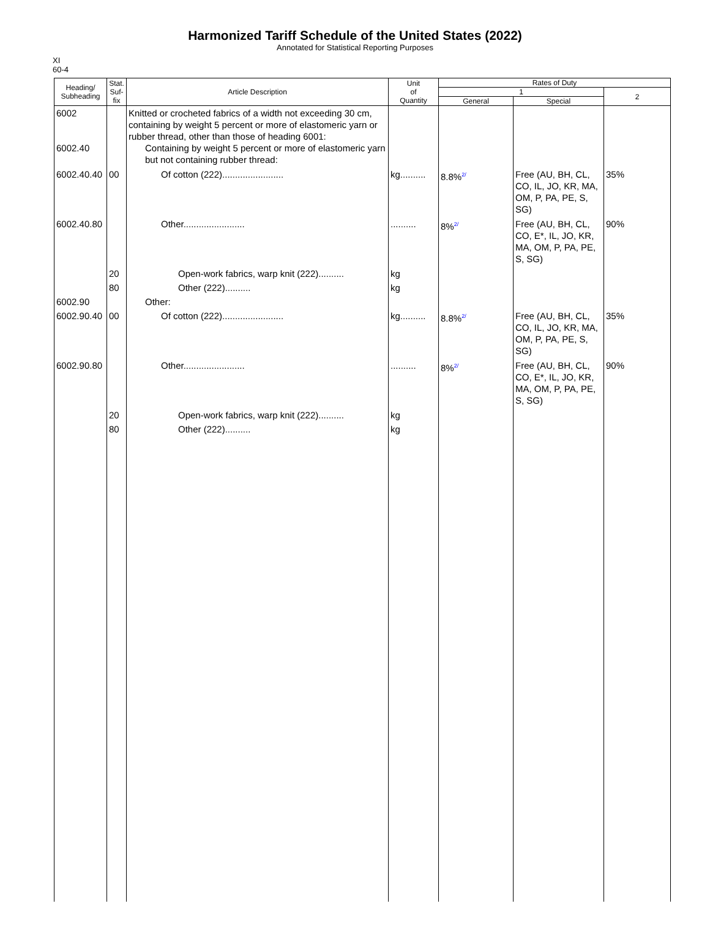Harmonized Tariff Schedule of the United States (2022)
Annotated for Statistical Reporting Purposes
XI
60-4
| Heading/ Subheading | Stat. Suf- fix | Article Description | Unit of Quantity | Rates of Duty | | |
| --- | --- | --- | --- | --- | --- | --- |
| | | | | 1 | | 2 |
| | | | | General | Special | |
| 6002 6002.40 | | Knitted or crocheted fabrics of a width not exceeding 30 cm, containing by weight 5 percent or more of elastomeric yarn or rubber thread, other than those of heading 6001: Containing by weight 5 percent or more of elastomeric yarn but not containing rubber thread: | | | | |
| 6002.40.40 | 00 | Of cotton (222)........................ | kg.......... | 8.8%<sup>2/</sup> | Free (AU, BH, CL, CO, IL, JO, KR, MA, OM, P, PA, PE, S, SG) | 35% |
| 6002.40.80 | | Other........................ | .......... | 8%<sup>2/</sup> | Free (AU, BH, CL, CO, E*, IL, JO, KR, MA, OM, P, PA, PE, S, SG) | 90% |
| | 20 | Open-work fabrics, warp knit (222).......... | kg | | | |
| | 80 | Other (222).......... | kg | | | |
| 6002.90 | | Other: | | | | |
| 6002.90.40 | 00 | Of cotton (222)........................ | kg.......... | 8.8%<sup>2/</sup> | Free (AU, BH, CL, CO, IL, JO, KR, MA, OM, P, PA, PE, S, SG) | 35% |
| 6002.90.80 | | Other........................ | .......... | 8%<sup>2/</sup> | Free (AU, BH, CL, CO, E*, IL, JO, KR, MA, OM, P, PA, PE, S, SG) | 90% |
| | 20 | Open-work fabrics, warp knit (222).......... | kg | | | |
| | 80 | Other (222).......... | kg | | | |